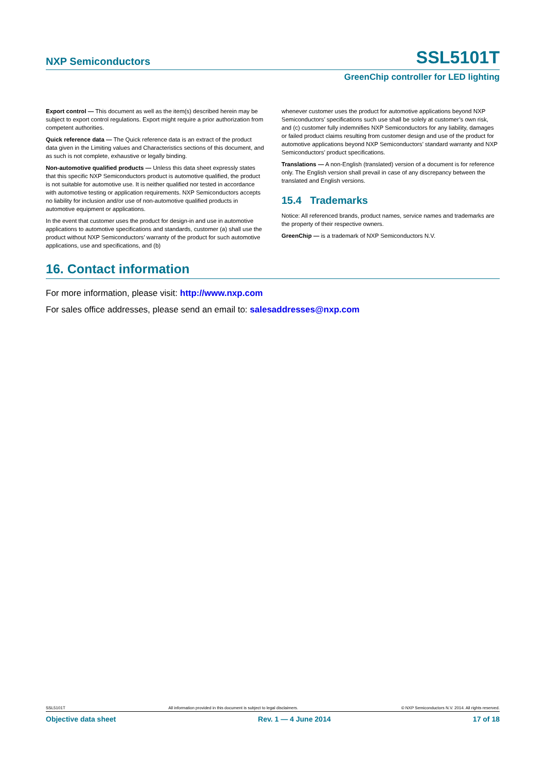NXP Semiconductors SSL5101T
GreenChip controller for LED lighting
Export control — This document as well as the item(s) described herein may be subject to export control regulations. Export might require a prior authorization from competent authorities.
Quick reference data — The Quick reference data is an extract of the product data given in the Limiting values and Characteristics sections of this document, and as such is not complete, exhaustive or legally binding.
Non-automotive qualified products — Unless this data sheet expressly states that this specific NXP Semiconductors product is automotive qualified, the product is not suitable for automotive use. It is neither qualified nor tested in accordance with automotive testing or application requirements. NXP Semiconductors accepts no liability for inclusion and/or use of non-automotive qualified products in automotive equipment or applications.
In the event that customer uses the product for design-in and use in automotive applications to automotive specifications and standards, customer (a) shall use the product without NXP Semiconductors’ warranty of the product for such automotive applications, use and specifications, and (b)
whenever customer uses the product for automotive applications beyond NXP Semiconductors’ specifications such use shall be solely at customer’s own risk, and (c) customer fully indemnifies NXP Semiconductors for any liability, damages or failed product claims resulting from customer design and use of the product for automotive applications beyond NXP Semiconductors’ standard warranty and NXP Semiconductors’ product specifications.
Translations — A non-English (translated) version of a document is for reference only. The English version shall prevail in case of any discrepancy between the translated and English versions.
15.4 Trademarks
Notice: All referenced brands, product names, service names and trademarks are the property of their respective owners.
GreenChip — is a trademark of NXP Semiconductors N.V.
16. Contact information
For more information, please visit: http://www.nxp.com
For sales office addresses, please send an email to: salesaddresses@nxp.com
SSL5101T All information provided in this document is subject to legal disclaimers. © NXP Semiconductors N.V. 2014. All rights reserved.
Objective data sheet Rev. 1 — 4 June 2014 17 of 18